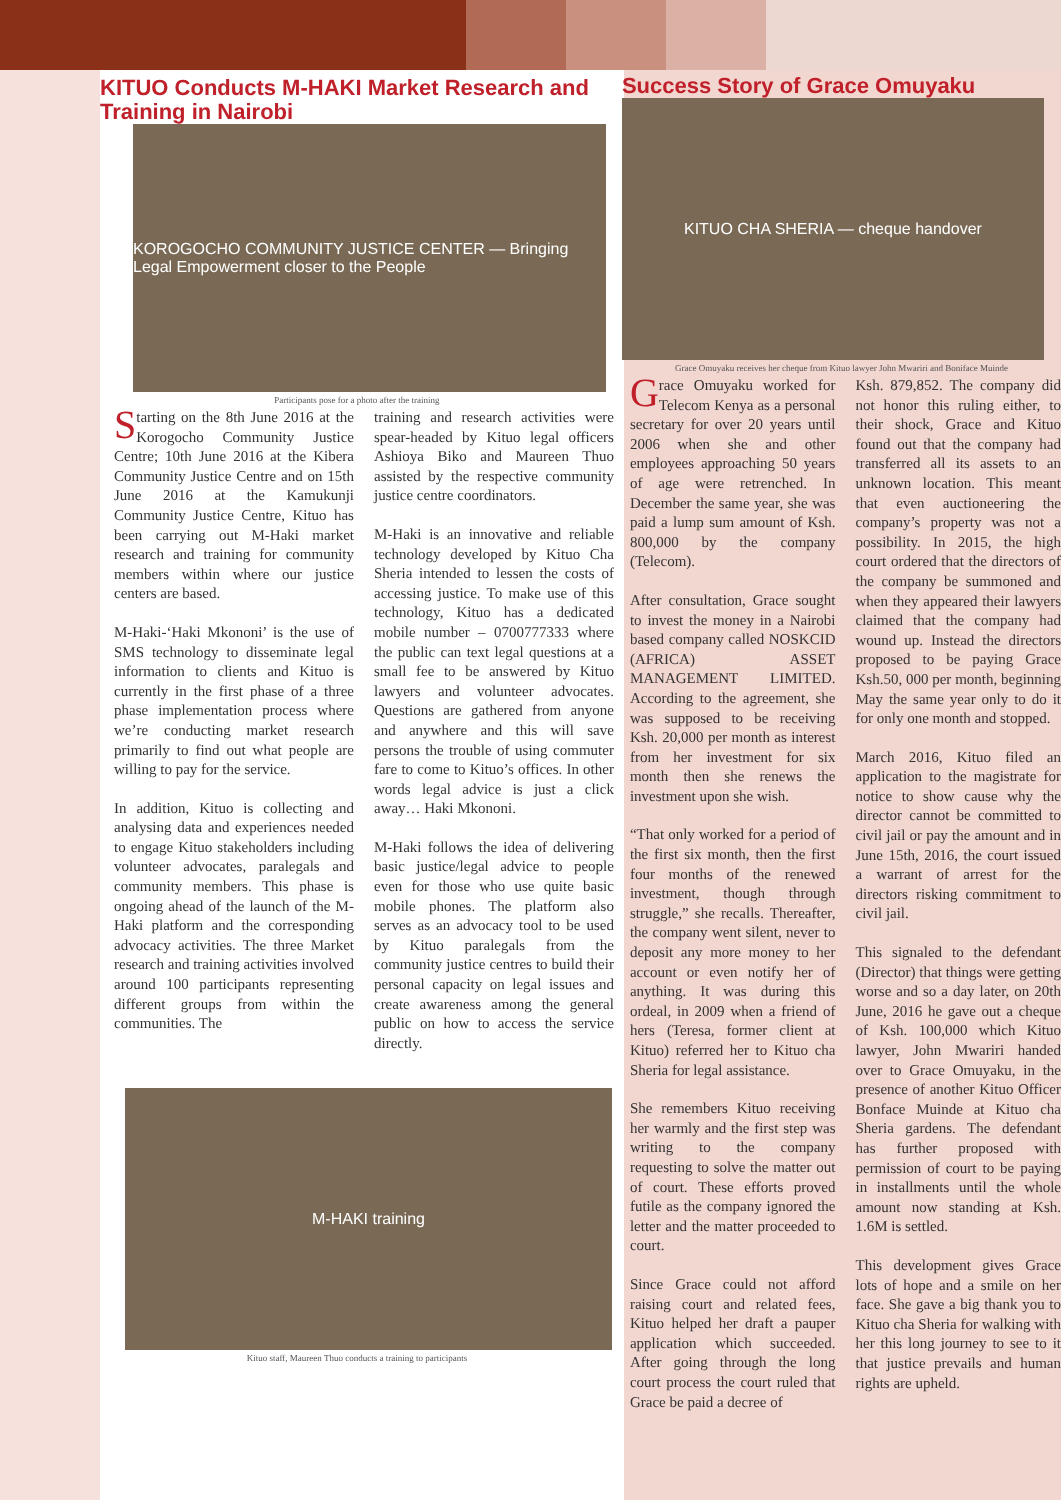KITUO Conducts M-HAKI Market Research and Training in Nairobi
KOROGOCHO COMMUNITY JUSTICE CENTER — Bringing Legal Empowerment closer to the People
Participants pose for a photo after the training
Starting on the 8th June 2016 at the Korogocho Community Justice Centre; 10th June 2016 at the Kibera Community Justice Centre and on 15th June 2016 at the Kamukunji Community Justice Centre, Kituo has been carrying out M-Haki market research and training for community members within where our justice centers are based.
M-Haki-‘Haki Mkononi’ is the use of SMS technology to disseminate legal information to clients and Kituo is currently in the first phase of a three phase implementation process where we’re conducting market research primarily to find out what people are willing to pay for the service.
In addition, Kituo is collecting and analysing data and experiences needed to engage Kituo stakeholders including volunteer advocates, paralegals and community members. This phase is ongoing ahead of the launch of the M-Haki platform and the corresponding advocacy activities. The three Market research and training activities involved around 100 participants representing different groups from within the communities. The
training and research activities were spear-headed by Kituo legal officers Ashioya Biko and Maureen Thuo assisted by the respective community justice centre coordinators.
M-Haki is an innovative and reliable technology developed by Kituo Cha Sheria intended to lessen the costs of accessing justice. To make use of this technology, Kituo has a dedicated mobile number – 0700777333 where the public can text legal questions at a small fee to be answered by Kituo lawyers and volunteer advocates. Questions are gathered from anyone and anywhere and this will save persons the trouble of using commuter fare to come to Kituo’s offices. In other words legal advice is just a click away… Haki Mkononi.
M-Haki follows the idea of delivering basic justice/legal advice to people even for those who use quite basic mobile phones. The platform also serves as an advocacy tool to be used by Kituo paralegals from the community justice centres to build their personal capacity on legal issues and create awareness among the general public on how to access the service directly.
M-HAKI training
Kituo staff, Maureen Thuo conducts a training to participants
Success Story of Grace Omuyaku
KITUO CHA SHERIA — cheque handover
Grace Omuyaku receives her cheque from Kituo lawyer John Mwariri and Boniface Muinde
Grace Omuyaku worked for Telecom Kenya as a personal secretary for over 20 years until 2006 when she and other employees approaching 50 years of age were retrenched. In December the same year, she was paid a lump sum amount of Ksh. 800,000 by the company (Telecom).
After consultation, Grace sought to invest the money in a Nairobi based company called NOSKCID (AFRICA) ASSET MANAGEMENT LIMITED. According to the agreement, she was supposed to be receiving Ksh. 20,000 per month as interest from her investment for six month then she renews the investment upon she wish.
“That only worked for a period of the first six month, then the first four months of the renewed investment, though through struggle,” she recalls. Thereafter, the company went silent, never to deposit any more money to her account or even notify her of anything. It was during this ordeal, in 2009 when a friend of hers (Teresa, former client at Kituo) referred her to Kituo cha Sheria for legal assistance.
She remembers Kituo receiving her warmly and the first step was writing to the company requesting to solve the matter out of court. These efforts proved futile as the company ignored the letter and the matter proceeded to court.
Since Grace could not afford raising court and related fees, Kituo helped her draft a pauper application which succeeded. After going through the long court process the court ruled that Grace be paid a decree of
Ksh. 879,852. The company did not honor this ruling either, to their shock, Grace and Kituo found out that the company had transferred all its assets to an unknown location. This meant that even auctioneering the company’s property was not a possibility. In 2015, the high court ordered that the directors of the company be summoned and when they appeared their lawyers claimed that the company had wound up. Instead the directors proposed to be paying Grace Ksh.50, 000 per month, beginning May the same year only to do it for only one month and stopped.
March 2016, Kituo filed an application to the magistrate for notice to show cause why the director cannot be committed to civil jail or pay the amount and in June 15th, 2016, the court issued a warrant of arrest for the directors risking commitment to civil jail.
This signaled to the defendant (Director) that things were getting worse and so a day later, on 20th June, 2016 he gave out a cheque of Ksh. 100,000 which Kituo lawyer, John Mwariri handed over to Grace Omuyaku, in the presence of another Kituo Officer Bonface Muinde at Kituo cha Sheria gardens. The defendant has further proposed with permission of court to be paying in installments until the whole amount now standing at Ksh. 1.6M is settled.
This development gives Grace lots of hope and a smile on her face. She gave a big thank you to Kituo cha Sheria for walking with her this long journey to see to it that justice prevails and human rights are upheld.